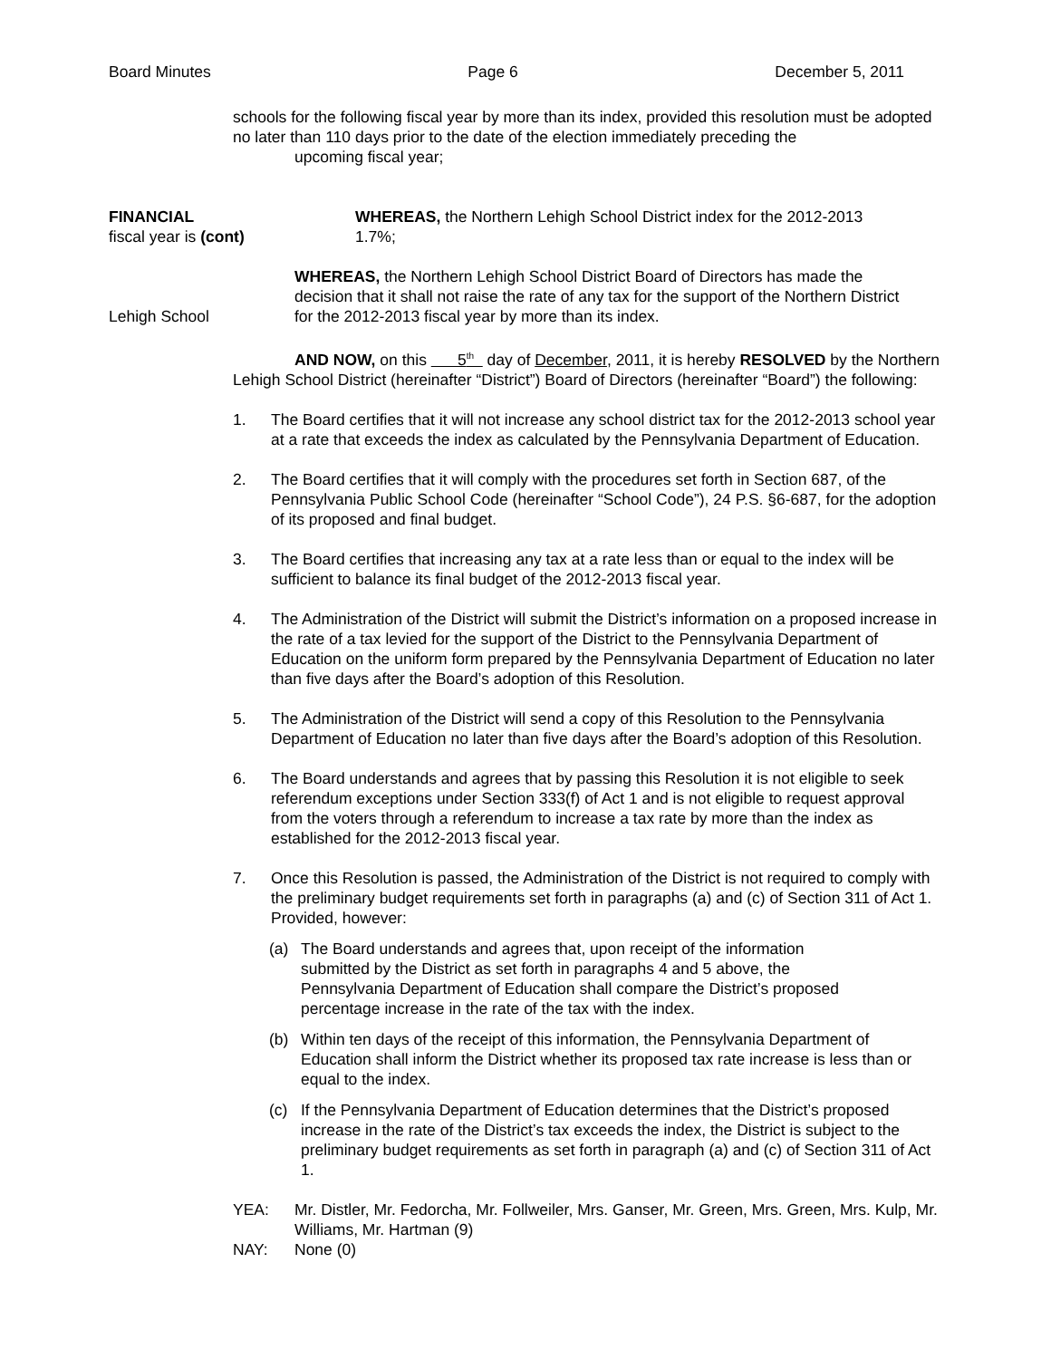Board Minutes Page 6 December 5, 2011
schools for the following fiscal year by more than its index, provided this resolution must be adopted no later than 110 days prior to the date of the election immediately preceding the
upcoming fiscal year;
FINANCIAL
fiscal year is (cont)
WHEREAS, the Northern Lehigh School District index for the 2012-2013
1.7%;
Lehigh School
WHEREAS, the Northern Lehigh School District Board of Directors has made the decision that it shall not raise the rate of any tax for the support of the Northern District for the 2012-2013 fiscal year by more than its index.
AND NOW, on this 5<sup>th</sup> day of December, 2011, it is hereby RESOLVED by the Northern Lehigh School District (hereinafter “District”) Board of Directors (hereinafter “Board”) the following:
1. The Board certifies that it will not increase any school district tax for the 2012-2013 school year at a rate that exceeds the index as calculated by the Pennsylvania Department of Education.
2. The Board certifies that it will comply with the procedures set forth in Section 687, of the Pennsylvania Public School Code (hereinafter “School Code”), 24 P.S. §6-687, for the adoption of its proposed and final budget.
3. The Board certifies that increasing any tax at a rate less than or equal to the index will be sufficient to balance its final budget of the 2012-2013 fiscal year.
4. The Administration of the District will submit the District’s information on a proposed increase in the rate of a tax levied for the support of the District to the Pennsylvania Department of Education on the uniform form prepared by the Pennsylvania Department of Education no later than five days after the Board’s adoption of this Resolution.
5. The Administration of the District will send a copy of this Resolution to the Pennsylvania Department of Education no later than five days after the Board’s adoption of this Resolution.
6. The Board understands and agrees that by passing this Resolution it is not eligible to seek referendum exceptions under Section 333(f) of Act 1 and is not eligible to request approval from the voters through a referendum to increase a tax rate by more than the index as established for the 2012-2013 fiscal year.
7. Once this Resolution is passed, the Administration of the District is not required to comply with the preliminary budget requirements set forth in paragraphs (a) and (c) of Section 311 of Act 1. Provided, however:
(a) The Board understands and agrees that, upon receipt of the information submitted by the District as set forth in paragraphs 4 and 5 above, the Pennsylvania Department of Education shall compare the District’s proposed percentage increase in the rate of the tax with the index.
(b) Within ten days of the receipt of this information, the Pennsylvania Department of Education shall inform the District whether its proposed tax rate increase is less than or equal to the index.
(c) If the Pennsylvania Department of Education determines that the District’s proposed increase in the rate of the District’s tax exceeds the index, the District is subject to the preliminary budget requirements as set forth in paragraph (a) and (c) of Section 311 of Act 1.
YEA: Mr. Distler, Mr. Fedorcha, Mr. Follweiler, Mrs. Ganser, Mr. Green, Mrs. Green, Mrs. Kulp, Mr. Williams, Mr. Hartman (9)
NAY: None (0)